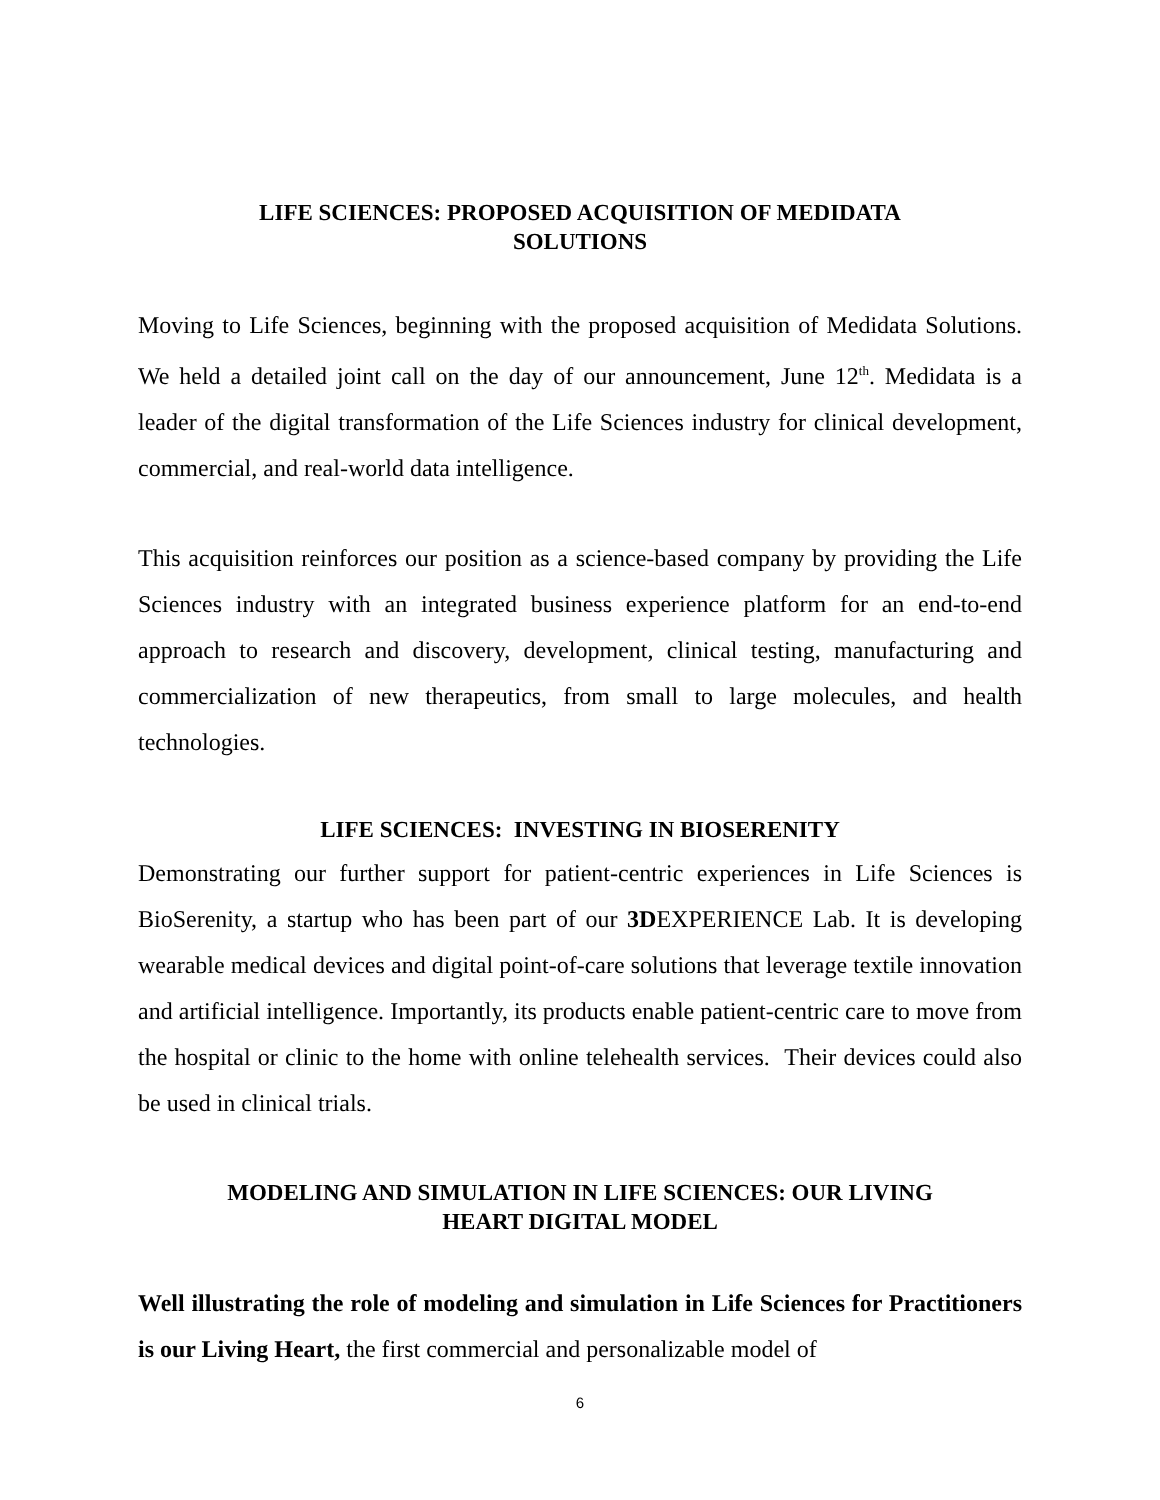LIFE SCIENCES: PROPOSED ACQUISITION OF MEDIDATA
SOLUTIONS
Moving to Life Sciences, beginning with the proposed acquisition of Medidata Solutions. We held a detailed joint call on the day of our announcement, June 12<sup>th</sup>. Medidata is a leader of the digital transformation of the Life Sciences industry for clinical development, commercial, and real-world data intelligence.
This acquisition reinforces our position as a science-based company by providing the Life Sciences industry with an integrated business experience platform for an end-to-end approach to research and discovery, development, clinical testing, manufacturing and commercialization of new therapeutics, from small to large molecules, and health technologies.
LIFE SCIENCES: INVESTING IN BIOSERENITY
Demonstrating our further support for patient-centric experiences in Life Sciences is BioSerenity, a startup who has been part of our 3DEXPERIENCE Lab. It is developing wearable medical devices and digital point-of-care solutions that leverage textile innovation and artificial intelligence. Importantly, its products enable patient-centric care to move from the hospital or clinic to the home with online telehealth services. Their devices could also be used in clinical trials.
MODELING AND SIMULATION IN LIFE SCIENCES: OUR LIVING
HEART DIGITAL MODEL
Well illustrating the role of modeling and simulation in Life Sciences for Practitioners is our Living Heart, the first commercial and personalizable model of
6